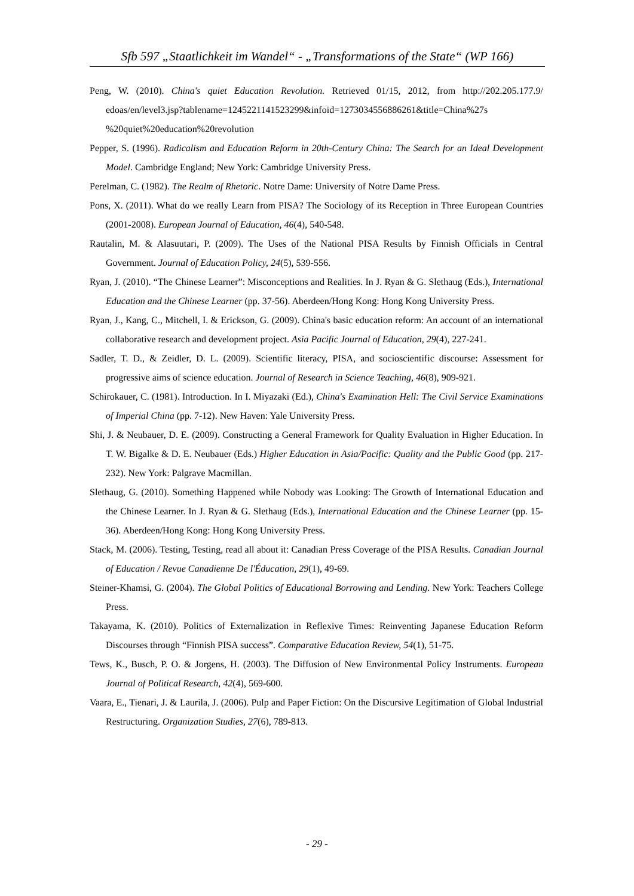Sfb 597 „Staatlichkeit im Wandel“ - „Transformations of the State“ (WP 166)
Peng, W. (2010). China's quiet Education Revolution. Retrieved 01/15, 2012, from http://202.205.177.9/ edoas/en/level3.jsp?tablename=1245221141523299&infoid=1273034556886261&title=China%27s %20quiet%20education%20revolution
Pepper, S. (1996). Radicalism and Education Reform in 20th-Century China: The Search for an Ideal Development Model. Cambridge England; New York: Cambridge University Press.
Perelman, C. (1982). The Realm of Rhetoric. Notre Dame: University of Notre Dame Press.
Pons, X. (2011). What do we really Learn from PISA? The Sociology of its Reception in Three European Countries (2001-2008). European Journal of Education, 46(4), 540-548.
Rautalin, M. & Alasuutari, P. (2009). The Uses of the National PISA Results by Finnish Officials in Central Government. Journal of Education Policy, 24(5), 539-556.
Ryan, J. (2010). “The Chinese Learner”: Misconceptions and Realities. In J. Ryan & G. Slethaug (Eds.), International Education and the Chinese Learner (pp. 37-56). Aberdeen/Hong Kong: Hong Kong University Press.
Ryan, J., Kang, C., Mitchell, I. & Erickson, G. (2009). China's basic education reform: An account of an international collaborative research and development project. Asia Pacific Journal of Education, 29(4), 227-241.
Sadler, T. D., & Zeidler, D. L. (2009). Scientific literacy, PISA, and socioscientific discourse: Assessment for progressive aims of science education. Journal of Research in Science Teaching, 46(8), 909-921.
Schirokauer, C. (1981). Introduction. In I. Miyazaki (Ed.), China's Examination Hell: The Civil Service Examinations of Imperial China (pp. 7-12). New Haven: Yale University Press.
Shi, J. & Neubauer, D. E. (2009). Constructing a General Framework for Quality Evaluation in Higher Education. In T. W. Bigalke & D. E. Neubauer (Eds.) Higher Education in Asia/Pacific: Quality and the Public Good (pp. 217-232). New York: Palgrave Macmillan.
Slethaug, G. (2010). Something Happened while Nobody was Looking: The Growth of International Education and the Chinese Learner. In J. Ryan & G. Slethaug (Eds.), International Education and the Chinese Learner (pp. 15-36). Aberdeen/Hong Kong: Hong Kong University Press.
Stack, M. (2006). Testing, Testing, read all about it: Canadian Press Coverage of the PISA Results. Canadian Journal of Education / Revue Canadienne De l'Éducation, 29(1), 49-69.
Steiner-Khamsi, G. (2004). The Global Politics of Educational Borrowing and Lending. New York: Teachers College Press.
Takayama, K. (2010). Politics of Externalization in Reflexive Times: Reinventing Japanese Education Reform Discourses through “Finnish PISA success”. Comparative Education Review, 54(1), 51-75.
Tews, K., Busch, P. O. & Jorgens, H. (2003). The Diffusion of New Environmental Policy Instruments. European Journal of Political Research, 42(4), 569-600.
Vaara, E., Tienari, J. & Laurila, J. (2006). Pulp and Paper Fiction: On the Discursive Legitimation of Global Industrial Restructuring. Organization Studies, 27(6), 789-813.
- 29 -